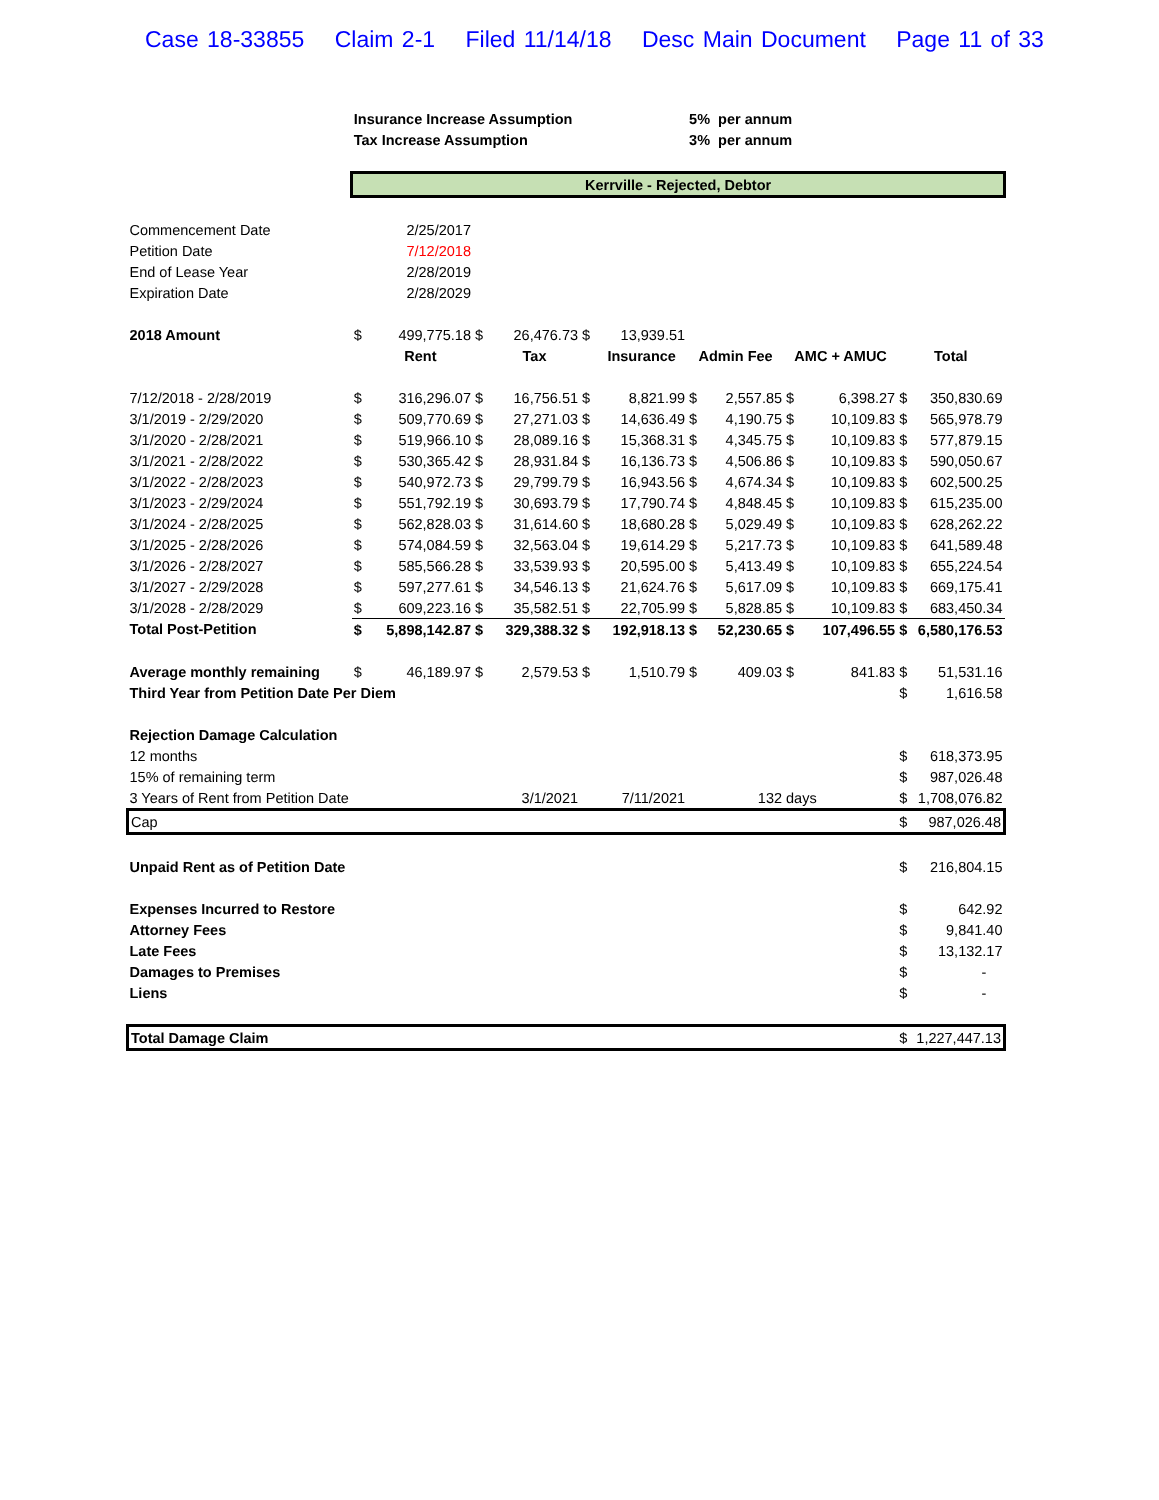Case 18-33855 Claim 2-1 Filed 11/14/18 Desc Main Document Page 11 of 33
| | Insurance Increase Assumption | | | | | | 5% per annum | | | | | |
| | Tax Increase Assumption | | | | | | 3% per annum | | | | | |
| | Kerrville - Rejected, Debtor | | | | | | | | | | | |
| Commencement Date | | 2/25/2017 | | | | | | | | | | |
| Petition Date | | 7/12/2018 | | | | | | | | | | |
| End of Lease Year | | 2/28/2019 | | | | | | | | | | |
| Expiration Date | | 2/28/2029 | | | | | | | | | | |
| 2018 Amount | $ | 499,775.18 | $ | 26,476.73 | $ | 13,939.51 | | | | | | |
| | | Rent | | Tax | | Insurance | Admin Fee | | AMC + AMUC | | Total | |
| 7/12/2018 - 2/28/2019 | $ | 316,296.07 | $ | 16,756.51 | $ | 8,821.99 | $ | 2,557.85 | $ | 6,398.27 | $ | 350,830.69 |
| 3/1/2019 - 2/29/2020 | $ | 509,770.69 | $ | 27,271.03 | $ | 14,636.49 | $ | 4,190.75 | $ | 10,109.83 | $ | 565,978.79 |
| 3/1/2020 - 2/28/2021 | $ | 519,966.10 | $ | 28,089.16 | $ | 15,368.31 | $ | 4,345.75 | $ | 10,109.83 | $ | 577,879.15 |
| 3/1/2021 - 2/28/2022 | $ | 530,365.42 | $ | 28,931.84 | $ | 16,136.73 | $ | 4,506.86 | $ | 10,109.83 | $ | 590,050.67 |
| 3/1/2022 - 2/28/2023 | $ | 540,972.73 | $ | 29,799.79 | $ | 16,943.56 | $ | 4,674.34 | $ | 10,109.83 | $ | 602,500.25 |
| 3/1/2023 - 2/29/2024 | $ | 551,792.19 | $ | 30,693.79 | $ | 17,790.74 | $ | 4,848.45 | $ | 10,109.83 | $ | 615,235.00 |
| 3/1/2024 - 2/28/2025 | $ | 562,828.03 | $ | 31,614.60 | $ | 18,680.28 | $ | 5,029.49 | $ | 10,109.83 | $ | 628,262.22 |
| 3/1/2025 - 2/28/2026 | $ | 574,084.59 | $ | 32,563.04 | $ | 19,614.29 | $ | 5,217.73 | $ | 10,109.83 | $ | 641,589.48 |
| 3/1/2026 - 2/28/2027 | $ | 585,566.28 | $ | 33,539.93 | $ | 20,595.00 | $ | 5,413.49 | $ | 10,109.83 | $ | 655,224.54 |
| 3/1/2027 - 2/29/2028 | $ | 597,277.61 | $ | 34,546.13 | $ | 21,624.76 | $ | 5,617.09 | $ | 10,109.83 | $ | 669,175.41 |
| 3/1/2028 - 2/28/2029 | $ | 609,223.16 | $ | 35,582.51 | $ | 22,705.99 | $ | 5,828.85 | $ | 10,109.83 | $ | 683,450.34 |
| Total Post-Petition | $ | 5,898,142.87 | $ | 329,388.32 | $ | 192,918.13 | $ | 52,230.65 | $ | 107,496.55 | $ | 6,580,176.53 |
| Average monthly remaining | $ | 46,189.97 | $ | 2,579.53 | $ | 1,510.79 | $ | 409.03 | $ | 841.83 | $ | 51,531.16 |
| Third Year from Petition Date Per Diem | | | | | | | | | | | $ | 1,616.58 |
| Rejection Damage Calculation | | | | | | | | | | | | |
| 12 months | | | | | | | | | | | $ | 618,373.95 |
| 15% of remaining term | | | | | | | | | | | $ | 987,026.48 |
| 3 Years of Rent from Petition Date | | | | 3/1/2021 | | 7/11/2021 | | 132 | days | | $ | 1,708,076.82 |
| Cap | | | | | | | | | | | $ | 987,026.48 |
| Unpaid Rent as of Petition Date | | | | | | | | | | | $ | 216,804.15 |
| Expenses Incurred to Restore | | | | | | | | | | | $ | 642.92 |
| Attorney Fees | | | | | | | | | | | $ | 9,841.40 |
| Late Fees | | | | | | | | | | | $ | 13,132.17 |
| Damages to Premises | | | | | | | | | | | $ | - |
| Liens | | | | | | | | | | | $ | - |
| Total Damage Claim | | | | | | | | | | | $ | 1,227,447.13 |